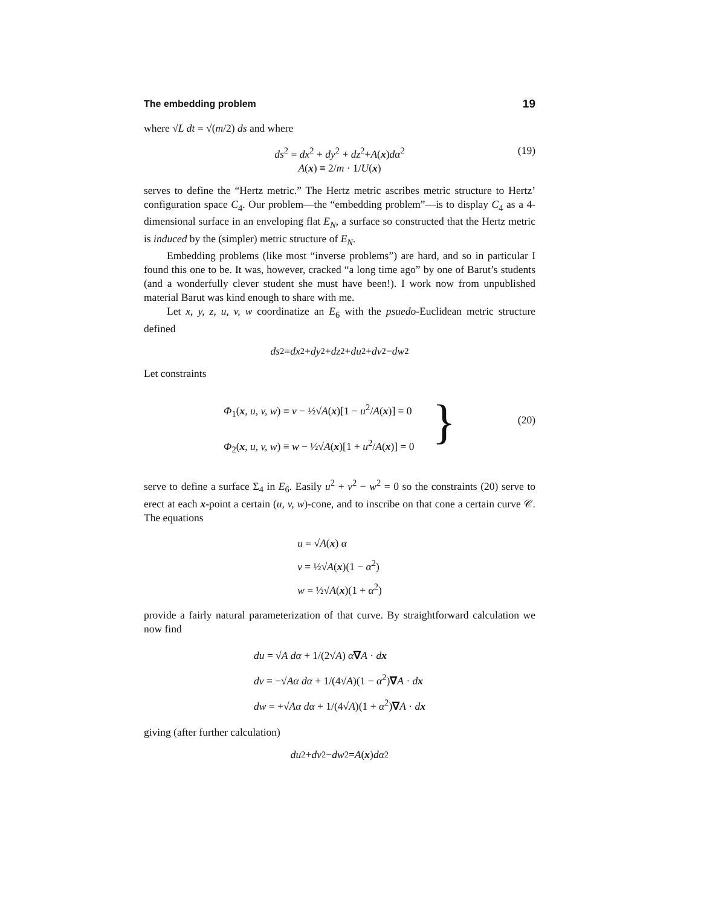The embedding problem 19
where √L dt = √(m/2) ds and where
ds<sup>2</sup> = dx<sup>2</sup> + dy<sup>2</sup> + dz<sup>2</sup>+A(x)dα<sup>2</sup>
A(x) ≡ 2/m · 1/U(x)
(19)
serves to define the “Hertz metric.” The Hertz metric ascribes metric structure to Hertz’ configuration space C<sub>4</sub>. Our problem—the “embedding problem”—is to display C<sub>4</sub> as a 4-dimensional surface in an enveloping flat E<sub>N</sub>, a surface so constructed that the Hertz metric is induced by the (simpler) metric structure of E<sub>N</sub>.
Embedding problems (like most “inverse problems”) are hard, and so in particular I found this one to be. It was, however, cracked “a long time ago” by one of Barut’s students (and a wonderfully clever student she must have been!). I work now from unpublished material Barut was kind enough to share with me.
Let x, y, z, u, v, w coordinatize an E<sub>6</sub> with the psuedo-Euclidean metric structure defined
ds<sup>2</sup> = dx<sup>2</sup> + dy<sup>2</sup> + dz<sup>2</sup> + du<sup>2</sup> + dv<sup>2</sup> − dw<sup>2</sup>
Let constraints
Φ<sub>1</sub>(x, u, v, w) ≡ v − ½√A(x)[1 − u<sup>2</sup>/A(x)] = 0
Φ<sub>2</sub>(x, u, v, w) ≡ w − ½√A(x)[1 + u<sup>2</sup>/A(x)] = 0
}
(20)
serve to define a surface Σ<sub>4</sub> in E<sub>6</sub>. Easily u<sup>2</sup> + v<sup>2</sup> − w<sup>2</sup> = 0 so the constraints (20) serve to erect at each x-point a certain (u, v, w)-cone, and to inscribe on that cone a certain curve 𝒞. The equations
u = √A(x) α
v = ½√A(x)(1 − α<sup>2</sup>)
w = ½√A(x)(1 + α<sup>2</sup>)
provide a fairly natural parameterization of that curve. By straightforward calculation we now find
du = √A dα + 1/(2√A) α∇A · dx
dv = −√Aα dα + 1/(4√A)(1 − α<sup>2</sup>)∇A · dx
dw = +√Aα dα + 1/(4√A)(1 + α<sup>2</sup>)∇A · dx
giving (after further calculation)
du<sup>2</sup> + dv<sup>2</sup> − dw<sup>2</sup> = A (x) dα<sup>2</sup>